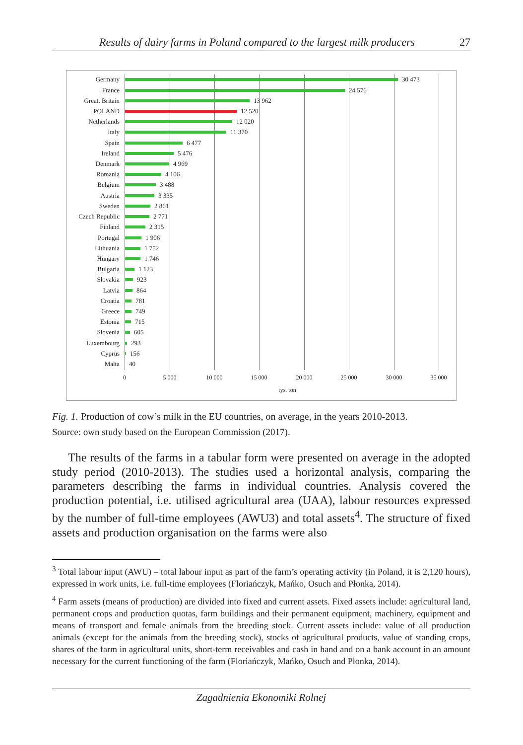Results of dairy farms in Poland compared to the largest milk producers 27
Germany 30 473
France 24 576
Great. Britain 13 962
POLAND 12 520
Netherlands 12 020
Italy 11 370
Spain 6 477
Ireland 5 476
Denmark 4 969
Romania 4 106
Belgium 3 488
Austria 3 335
Sweden 2 861
Czech Republic 2 771
Finland 2 315
Portugal 1 906
Lithuania 1 752
Hungary 1 746
Bulgaria 1 123
Slovakia 923
Latvia 864
Croatia 781
Greece 749
Estonia 715
Slovenia 605
Luxembourg 293
Cyprus 156
Malta 40
0 5 000 10 000 15 000 20 000 25 000 30 000 35 000
tys. ton
Fig. 1. Production of cow’s milk in the EU countries, on average, in the years 2010-2013.
Source: own study based on the European Commission (2017).
The results of the farms in a tabular form were presented on average in the adopted study period (2010-2013). The studies used a horizontal analysis, comparing the parameters describing the farms in individual countries. Analysis covered the production potential, i.e. utilised agricultural area (UAA), labour resources expressed by the number of full-time employees (AWU3) and total assets<sup>4</sup>. The structure of fixed assets and production organisation on the farms were also
<sup>3</sup> Total labour input (AWU) – total labour input as part of the farm’s operating activity (in Poland, it is 2,120 hours), expressed in work units, i.e. full-time employees (Floriańczyk, Mańko, Osuch and Płonka, 2014).
<sup>4</sup> Farm assets (means of production) are divided into fixed and current assets. Fixed assets include: agricultural land, permanent crops and production quotas, farm buildings and their permanent equipment, machinery, equipment and means of transport and female animals from the breeding stock. Current assets include: value of all production animals (except for the animals from the breeding stock), stocks of agricultural products, value of standing crops, shares of the farm in agricultural units, short-term receivables and cash in hand and on a bank account in an amount necessary for the current functioning of the farm (Floriańczyk, Mańko, Osuch and Płonka, 2014).
Zagadnienia Ekonomiki Rolnej